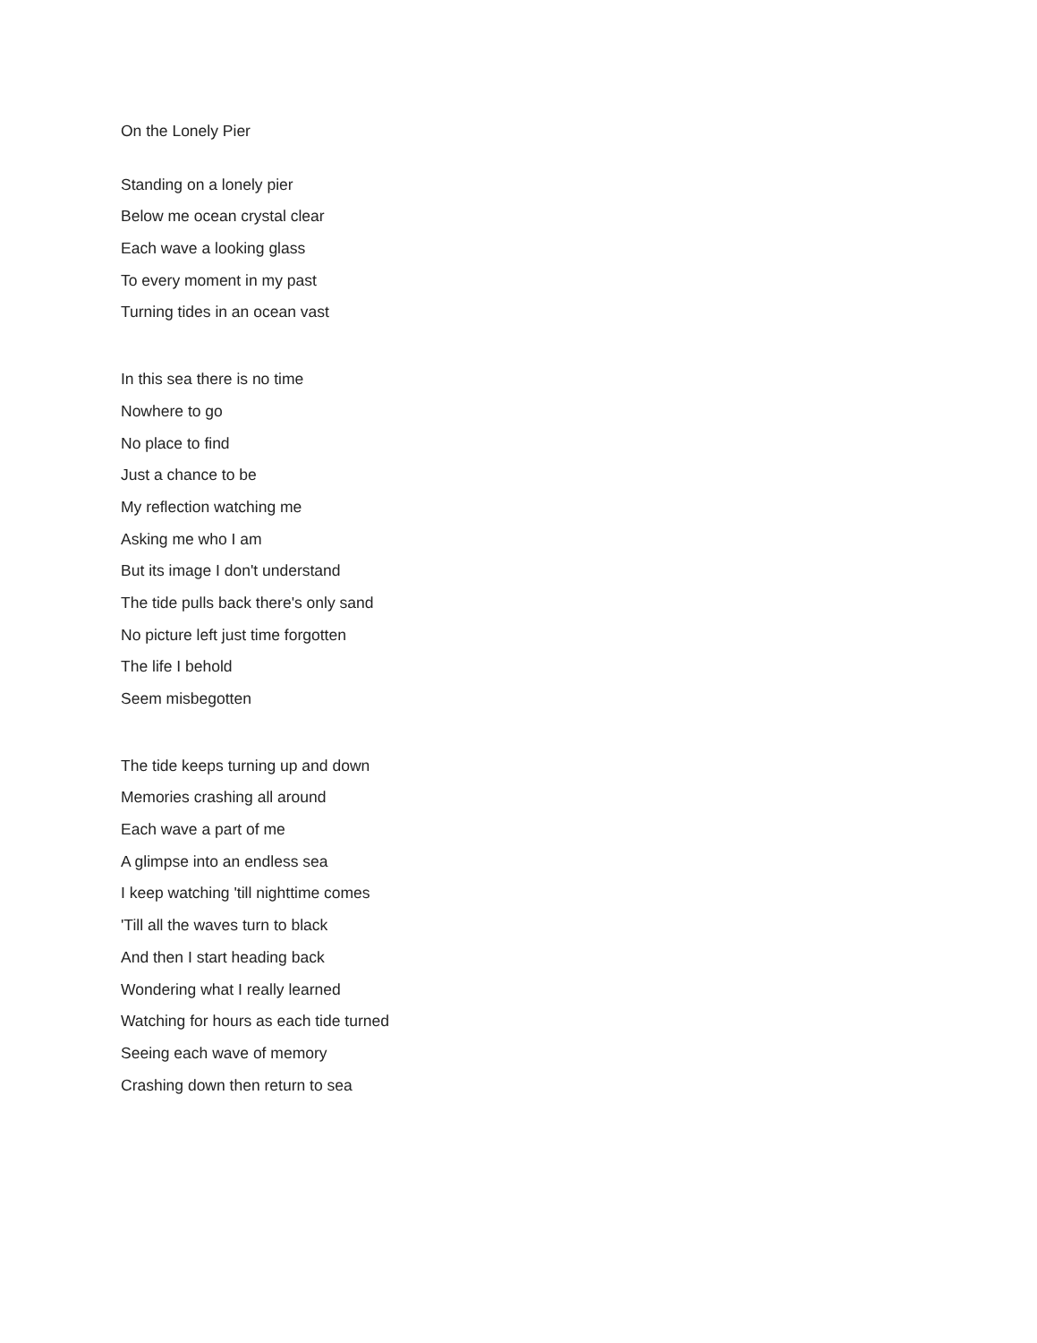On the Lonely Pier
Standing on a lonely pier
Below me ocean crystal clear
Each wave a looking glass
To every moment in my past
Turning tides in an ocean vast
In this sea there is no time
Nowhere to go
No place to find
Just a chance to be
My reflection watching me
Asking me who I am
But its image I don't understand
The tide pulls back there's only sand
No picture left just time forgotten
The life I behold
Seem misbegotten
The tide keeps turning up and down
Memories crashing all around
Each wave a part of me
A glimpse into an endless sea
I keep watching 'till nighttime comes
'Till all the waves turn to black
And then I start heading back
Wondering what I really learned
Watching for hours as each tide turned
Seeing each wave of memory
Crashing down then return to sea